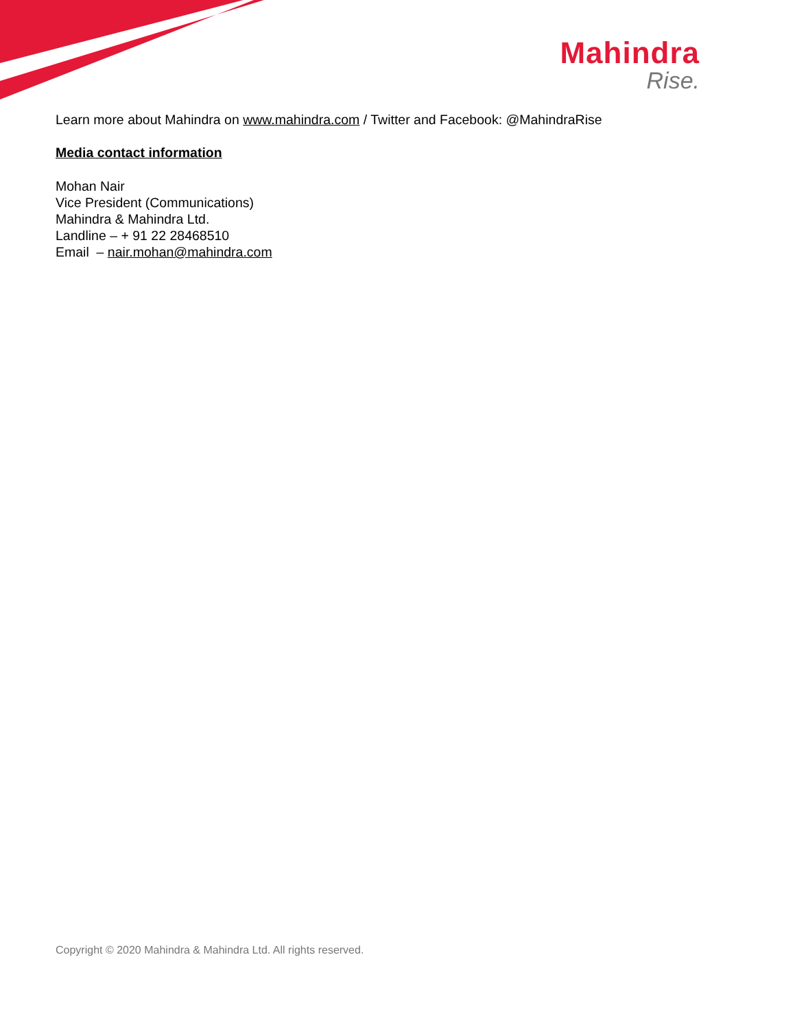Mahindra
Rise.
Learn more about Mahindra on www.mahindra.com / Twitter and Facebook: @MahindraRise
Media contact information
Mohan Nair
Vice President (Communications)
Mahindra & Mahindra Ltd.
Landline – + 91 22 28468510
Email – nair.mohan@mahindra.com
Copyright © 2020 Mahindra & Mahindra Ltd. All rights reserved.